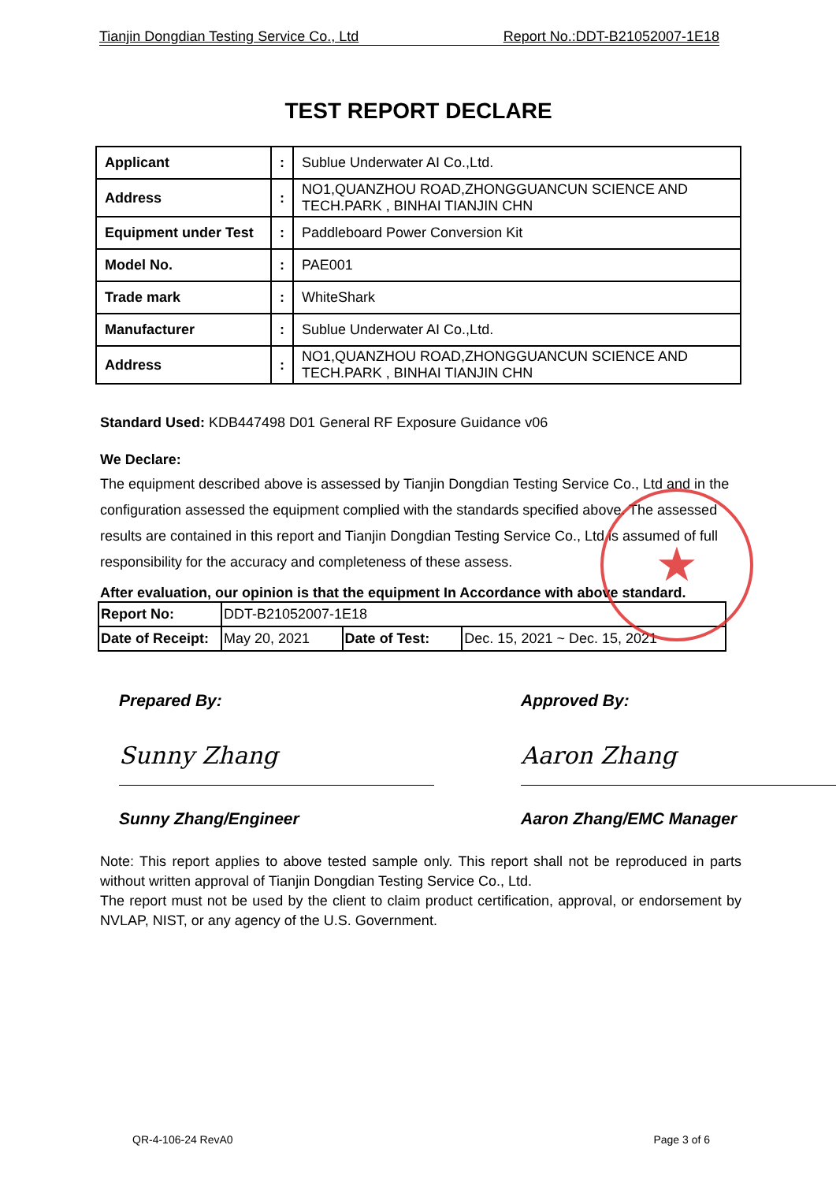Tianjin Dongdian Testing Service Co., Ltd Report No.:DDT-B21052007-1E18
TEST REPORT DECLARE
| Applicant | : | Sublue Underwater AI Co.,Ltd. |
| Address | : | NO1,QUANZHOU ROAD,ZHONGGUANCUN SCIENCE AND TECH.PARK , BINHAI TIANJIN CHN |
| Equipment under Test | : | Paddleboard Power Conversion Kit |
| Model No. | : | PAE001 |
| Trade mark | : | WhiteShark |
| Manufacturer | : | Sublue Underwater AI Co.,Ltd. |
| Address | : | NO1,QUANZHOU ROAD,ZHONGGUANCUN SCIENCE AND TECH.PARK , BINHAI TIANJIN CHN |
Standard Used: KDB447498 D01 General RF Exposure Guidance v06
We Declare:
The equipment described above is assessed by Tianjin Dongdian Testing Service Co., Ltd and in the configuration assessed the equipment complied with the standards specified above. The assessed results are contained in this report and Tianjin Dongdian Testing Service Co., Ltd is assumed of full responsibility for the accuracy and completeness of these assess.
After evaluation, our opinion is that the equipment In Accordance with above standard.
| Report No: | DDT-B21052007-1E18 | | |
| Date of Receipt: | May 20, 2021 | Date of Test: | Dec. 15, 2021 ~ Dec. 15, 2021 |
Prepared By:
Sunny Zhang
Sunny Zhang/Engineer
Approved By:
Aaron Zhang
Aaron Zhang/EMC Manager
Note: This report applies to above tested sample only. This report shall not be reproduced in parts without written approval of Tianjin Dongdian Testing Service Co., Ltd.
The report must not be used by the client to claim product certification, approval, or endorsement by NVLAP, NIST, or any agency of the U.S. Government.
★
QR-4-106-24 RevA0 Page 3 of 6